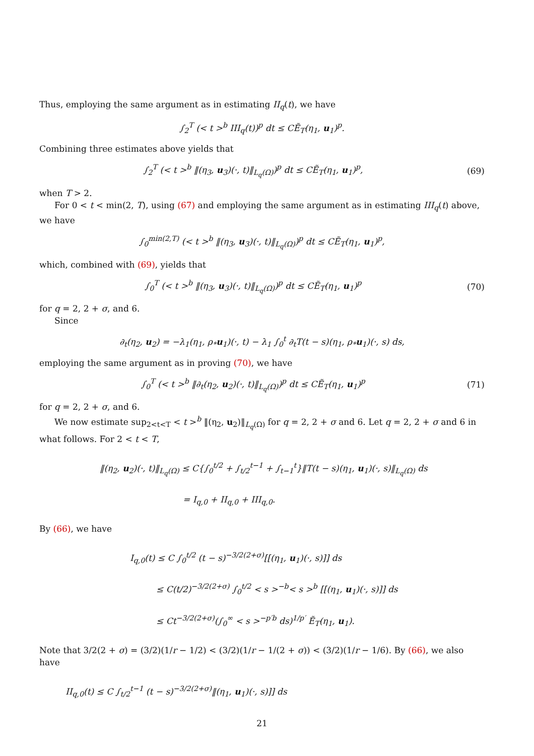Thus, employing the same argument as in estimating II<sub>q</sub>(t), we have
∫<sub>2</sub><sup>T</sup> (< t ><sup>b</sup> III<sub>q</sub>(t))<sup>p</sup> dt ≤ CẼ<sub>T</sub>(η<sub>1</sub>, u<sub>1</sub>)<sup>p</sup>.
Combining three estimates above yields that
∫<sub>2</sub><sup>T</sup> (< t ><sup>b</sup> ‖(η<sub>3</sub>, u<sub>3</sub>)(·, t)‖<sub>L<sub>q</sub>(Ω)</sub>)<sup>p</sup> dt ≤ CẼ<sub>T</sub>(η<sub>1</sub>, u<sub>1</sub>)<sup>p</sup>, (69)
when T > 2.
For 0 < t < min(2, T), using (67) and employing the same argument as in estimating III<sub>q</sub>(t) above, we have
∫<sub>0</sub><sup>min(2,T)</sup> (< t ><sup>b</sup> ‖(η<sub>3</sub>, u<sub>3</sub>)(·, t)‖<sub>L<sub>q</sub>(Ω)</sub>)<sup>p</sup> dt ≤ CẼ<sub>T</sub>(η<sub>1</sub>, u<sub>1</sub>)<sup>p</sup>,
which, combined with (69), yields that
∫<sub>0</sub><sup>T</sup> (< t ><sup>b</sup> ‖(η<sub>3</sub>, u<sub>3</sub>)(·, t)‖<sub>L<sub>q</sub>(Ω)</sub>)<sup>p</sup> dt ≤ CẼ<sub>T</sub>(η<sub>1</sub>, u<sub>1</sub>)<sup>p</sup> (70)
for q = 2, 2 + σ, and 6.
Since
∂<sub>t</sub>(η<sub>2</sub>, u<sub>2</sub>) = −λ<sub>1</sub>(η<sub>1</sub>, ρ<sub>*</sub>u<sub>1</sub>)(·, t) − λ<sub>1</sub> ∫<sub>0</sub><sup>t</sup> ∂<sub>t</sub>T(t − s)(η<sub>1</sub>, ρ<sub>*</sub>u<sub>1</sub>)(·, s) ds,
employing the same argument as in proving (70), we have
∫<sub>0</sub><sup>T</sup> (< t ><sup>b</sup> ‖∂<sub>t</sub>(η<sub>2</sub>, u<sub>2</sub>)(·, t)‖<sub>L<sub>q</sub>(Ω)</sub>)<sup>p</sup> dt ≤ CẼ<sub>T</sub>(η<sub>1</sub>, u<sub>1</sub>)<sup>p</sup> (71)
for q = 2, 2 + σ, and 6.
We now estimate sup<sub>2<t<T</sub> < t ><sup>b</sup> ‖(η<sub>2</sub>, u<sub>2</sub>)‖<sub>L<sub>q</sub>(Ω)</sub> for q = 2, 2 + σ and 6. Let q = 2, 2 + σ and 6 in what follows. For 2 < t < T,
‖(η<sub>2</sub>, u<sub>2</sub>)(·, t)‖<sub>L<sub>q</sub>(Ω)</sub> ≤ C{∫<sub>0</sub><sup>t/2</sup> + ∫<sub>t/2</sub><sup>t−1</sup> + ∫<sub>t−1</sub><sup>t</sup>}‖T(t − s)(η<sub>1</sub>, u<sub>1</sub>)(·, s)‖<sub>L<sub>q</sub>(Ω)</sub> ds
= I<sub>q,0</sub> + II<sub>q,0</sub> + III<sub>q,0</sub>.
By (66), we have
I<sub>q,0</sub>(t) ≤ C ∫<sub>0</sub><sup>t/2</sup> (t − s)<sup>−3/2(2+σ)</sup>[[(η<sub>1</sub>, u<sub>1</sub>)(·, s)]] ds
≤ C(t/2)<sup>−3/2(2+σ)</sup> ∫<sub>0</sub><sup>t/2</sup> < s ><sup>−b</sup>< s ><sup>b</sup> [[(η<sub>1</sub>, u<sub>1</sub>)(·, s)]] ds
≤ Ct<sup>−3/2(2+σ)</sup>(∫<sub>0</sub><sup>∞</sup> < s ><sup>−p′b</sup> ds)<sup>1/p′</sup> Ẽ<sub>T</sub>(η<sub>1</sub>, u<sub>1</sub>).
Note that 3/2(2 + σ) = (3/2)(1/r − 1/2) < (3/2)(1/r − 1/(2 + σ)) < (3/2)(1/r − 1/6). By (66), we also have
II<sub>q,0</sub>(t) ≤ C ∫<sub>t/2</sub><sup>t−1</sup> (t − s)<sup>−3/2(2+σ)</sup>‖(η<sub>1</sub>, u<sub>1</sub>)(·, s)]] ds
21